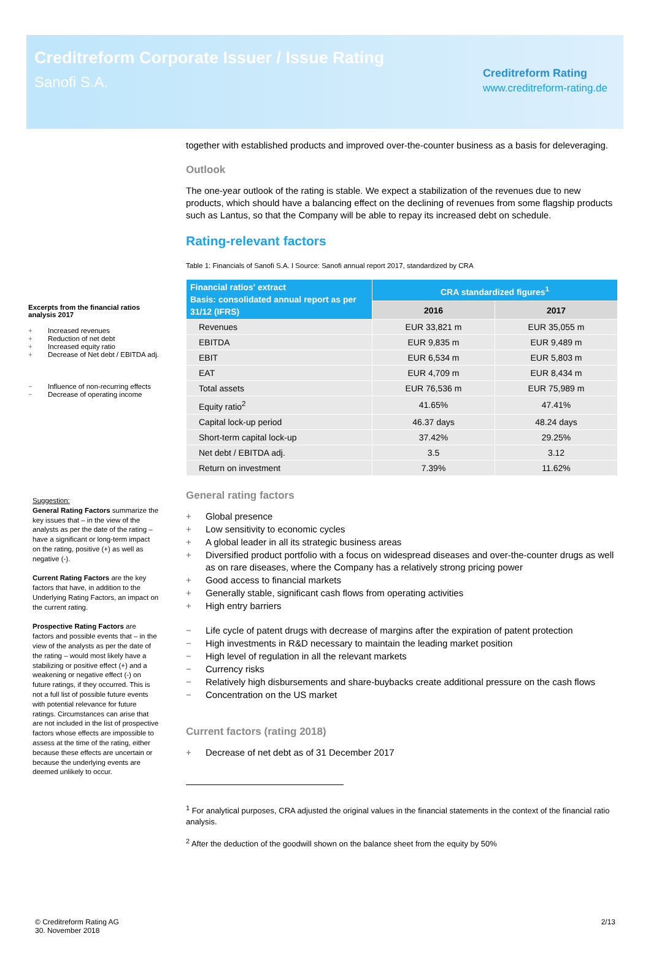Creditreform Corporate Issuer / Issue Rating
Sanofi S.A.
Creditreform Rating
www.creditreform-rating.de
Excerpts from the financial ratios analysis 2017
+ Increased revenues
+ Reduction of net debt
+ Increased equity ratio
+ Decrease of Net debt / EBITDA adj.
− Influence of non-recurring effects
− Decrease of operating income
Suggestion:
General Rating Factors summarize the key issues that – in the view of the analysts as per the date of the rating –have a significant or long-term impact on the rating, positive (+) as well as negative (-).
Current Rating Factors are the key factors that have, in addition to the Underlying Rating Factors, an impact on the current rating.
Prospective Rating Factors are factors and possible events that – in the view of the analysts as per the date of the rating – would most likely have a stabilizing or positive effect (+) and a weakening or negative effect (-) on future ratings, if they occurred. This is not a full list of possible future events with potential relevance for future ratings. Circumstances can arise that are not included in the list of prospective factors whose effects are impossible to assess at the time of the rating, either because these effects are uncertain or because the underlying events are deemed unlikely to occur.
together with established products and improved over-the-counter business as a basis for deleveraging.
Outlook
The one-year outlook of the rating is stable. We expect a stabilization of the revenues due to new products, which should have a balancing effect on the declining of revenues from some flagship products such as Lantus, so that the Company will be able to repay its increased debt on schedule.
Rating-relevant factors
Table 1: Financials of Sanofi S.A. I Source: Sanofi annual report 2017, standardized by CRA
| Financial ratios' extract Basis: consolidated annual report as per 31/12 (IFRS) | CRA standardized figures<sup>1</sup> | |
| --- | --- | --- |
| | 2016 | 2017 |
| Revenues | EUR 33,821 m | EUR 35,055 m |
| EBITDA | EUR 9,835 m | EUR 9,489 m |
| EBIT | EUR 6,534 m | EUR 5,803 m |
| EAT | EUR 4,709 m | EUR 8,434 m |
| Total assets | EUR 76,536 m | EUR 75,989 m |
| Equity ratio<sup>2</sup> | 41.65% | 47.41% |
| Capital lock-up period | 46.37 days | 48.24 days |
| Short-term capital lock-up | 37.42% | 29.25% |
| Net debt / EBITDA adj. | 3.5 | 3.12 |
| Return on investment | 7.39% | 11.62% |
General rating factors
+ Global presence
+ Low sensitivity to economic cycles
+ A global leader in all its strategic business areas
+ Diversified product portfolio with a focus on widespread diseases and over-the-counter drugs as well as on rare diseases, where the Company has a relatively strong pricing power
+ Good access to financial markets
+ Generally stable, significant cash flows from operating activities
+ High entry barriers
− Life cycle of patent drugs with decrease of margins after the expiration of patent protection
− High investments in R&D necessary to maintain the leading market position
− High level of regulation in all the relevant markets
− Currency risks
− Relatively high disbursements and share-buybacks create additional pressure on the cash flows
− Concentration on the US market
Current factors (rating 2018)
+ Decrease of net debt as of 31 December 2017
<sup>1</sup> For analytical purposes, CRA adjusted the original values in the financial statements in the context of the financial ratio analysis.
<sup>2</sup> After the deduction of the goodwill shown on the balance sheet from the equity by 50%
© Creditreform Rating AG
30. November 2018
2/13